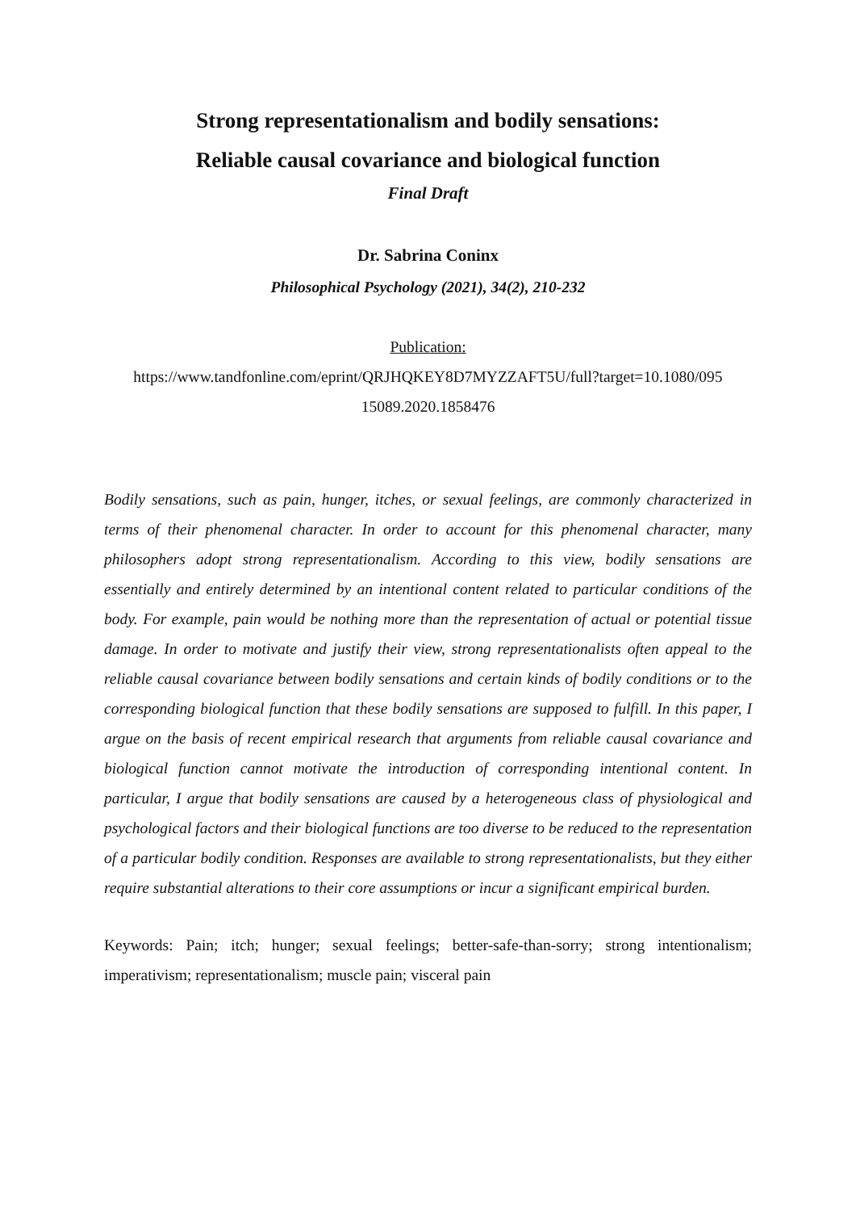Strong representationalism and bodily sensations:
Reliable causal covariance and biological function
Final Draft
Dr. Sabrina Coninx
Philosophical Psychology (2021), 34(2), 210-232
Publication:
https://www.tandfonline.com/eprint/QRJHQKEY8D7MYZZAFT5U/full?target=10.1080/095 15089.2020.1858476
Bodily sensations, such as pain, hunger, itches, or sexual feelings, are commonly characterized in terms of their phenomenal character. In order to account for this phenomenal character, many philosophers adopt strong representationalism. According to this view, bodily sensations are essentially and entirely determined by an intentional content related to particular conditions of the body. For example, pain would be nothing more than the representation of actual or potential tissue damage. In order to motivate and justify their view, strong representationalists often appeal to the reliable causal covariance between bodily sensations and certain kinds of bodily conditions or to the corresponding biological function that these bodily sensations are supposed to fulfill. In this paper, I argue on the basis of recent empirical research that arguments from reliable causal covariance and biological function cannot motivate the introduction of corresponding intentional content. In particular, I argue that bodily sensations are caused by a heterogeneous class of physiological and psychological factors and their biological functions are too diverse to be reduced to the representation of a particular bodily condition. Responses are available to strong representationalists, but they either require substantial alterations to their core assumptions or incur a significant empirical burden.
Keywords: Pain; itch; hunger; sexual feelings; better-safe-than-sorry; strong intentionalism; imperativism; representationalism; muscle pain; visceral pain